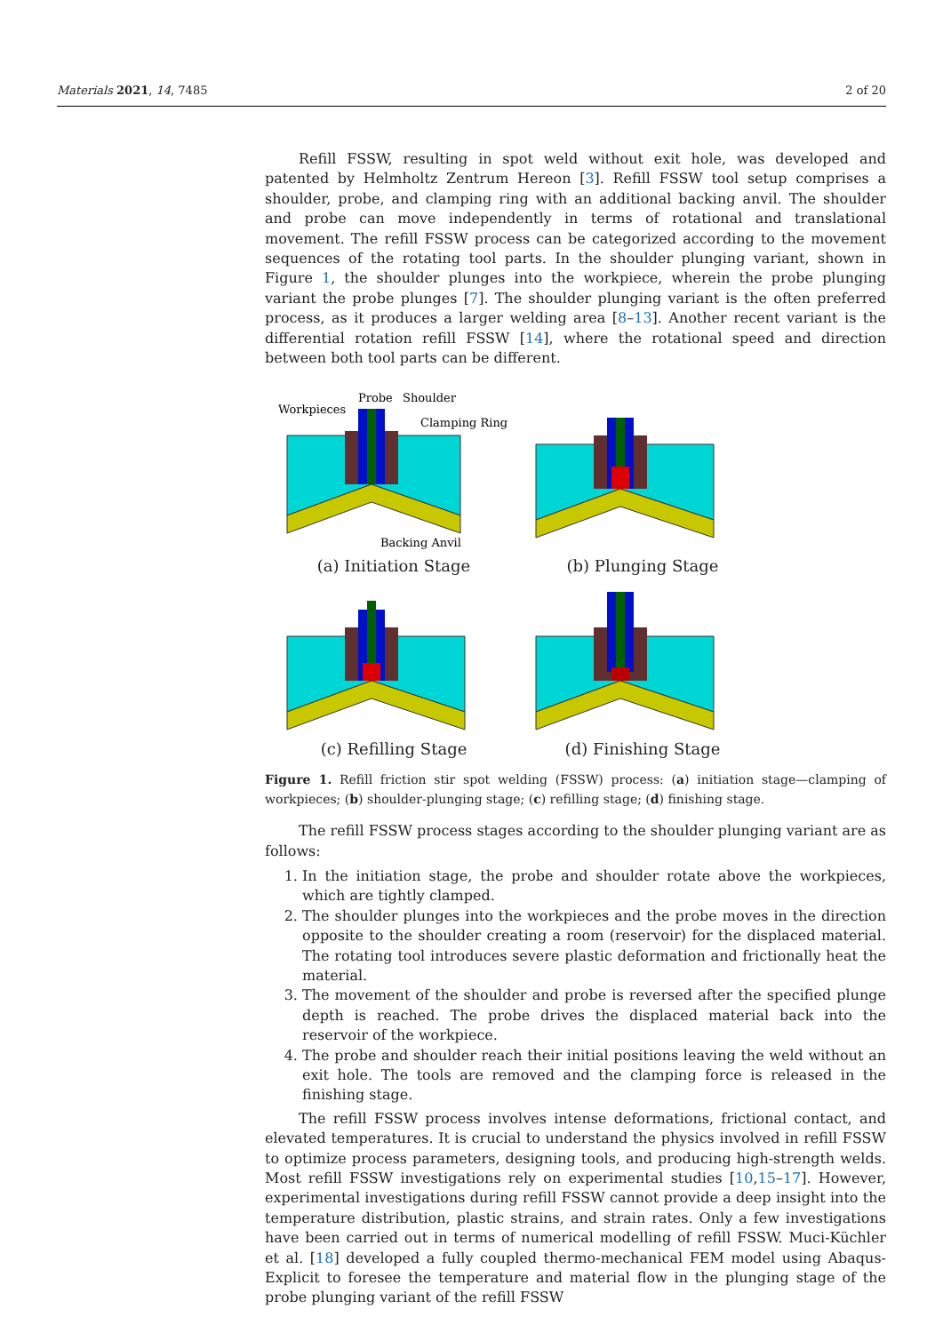Materials 2021, 14, 7485 2 of 20
Refill FSSW, resulting in spot weld without exit hole, was developed and patented by Helmholtz Zentrum Hereon [3]. Refill FSSW tool setup comprises a shoulder, probe, and clamping ring with an additional backing anvil. The shoulder and probe can move independently in terms of rotational and translational movement. The refill FSSW process can be categorized according to the movement sequences of the rotating tool parts. In the shoulder plunging variant, shown in Figure 1, the shoulder plunges into the workpiece, wherein the probe plunging variant the probe plunges [7]. The shoulder plunging variant is the often preferred process, as it produces a larger welding area [8–13]. Another recent variant is the differential rotation refill FSSW [14], where the rotational speed and direction between both tool parts can be different.
Workpieces
Probe
Shoulder
Clamping Ring
Backing Anvil
(a) Initiation Stage
(b) Plunging Stage
(c) Refilling Stage
(d) Finishing Stage
Figure 1. Refill friction stir spot welding (FSSW) process: (a) initiation stage—clamping of workpieces; (b) shoulder-plunging stage; (c) refilling stage; (d) finishing stage.
The refill FSSW process stages according to the shoulder plunging variant are as follows:
1. In the initiation stage, the probe and shoulder rotate above the workpieces, which are tightly clamped.
2. The shoulder plunges into the workpieces and the probe moves in the direction opposite to the shoulder creating a room (reservoir) for the displaced material. The rotating tool introduces severe plastic deformation and frictionally heat the material.
3. The movement of the shoulder and probe is reversed after the specified plunge depth is reached. The probe drives the displaced material back into the reservoir of the workpiece.
4. The probe and shoulder reach their initial positions leaving the weld without an exit hole. The tools are removed and the clamping force is released in the finishing stage.
The refill FSSW process involves intense deformations, frictional contact, and elevated temperatures. It is crucial to understand the physics involved in refill FSSW to optimize process parameters, designing tools, and producing high-strength welds. Most refill FSSW investigations rely on experimental studies [10,15–17]. However, experimental investigations during refill FSSW cannot provide a deep insight into the temperature distribution, plastic strains, and strain rates. Only a few investigations have been carried out in terms of numerical modelling of refill FSSW. Muci-Küchler et al. [18] developed a fully coupled thermo-mechanical FEM model using Abaqus-Explicit to foresee the temperature and material flow in the plunging stage of the probe plunging variant of the refill FSSW